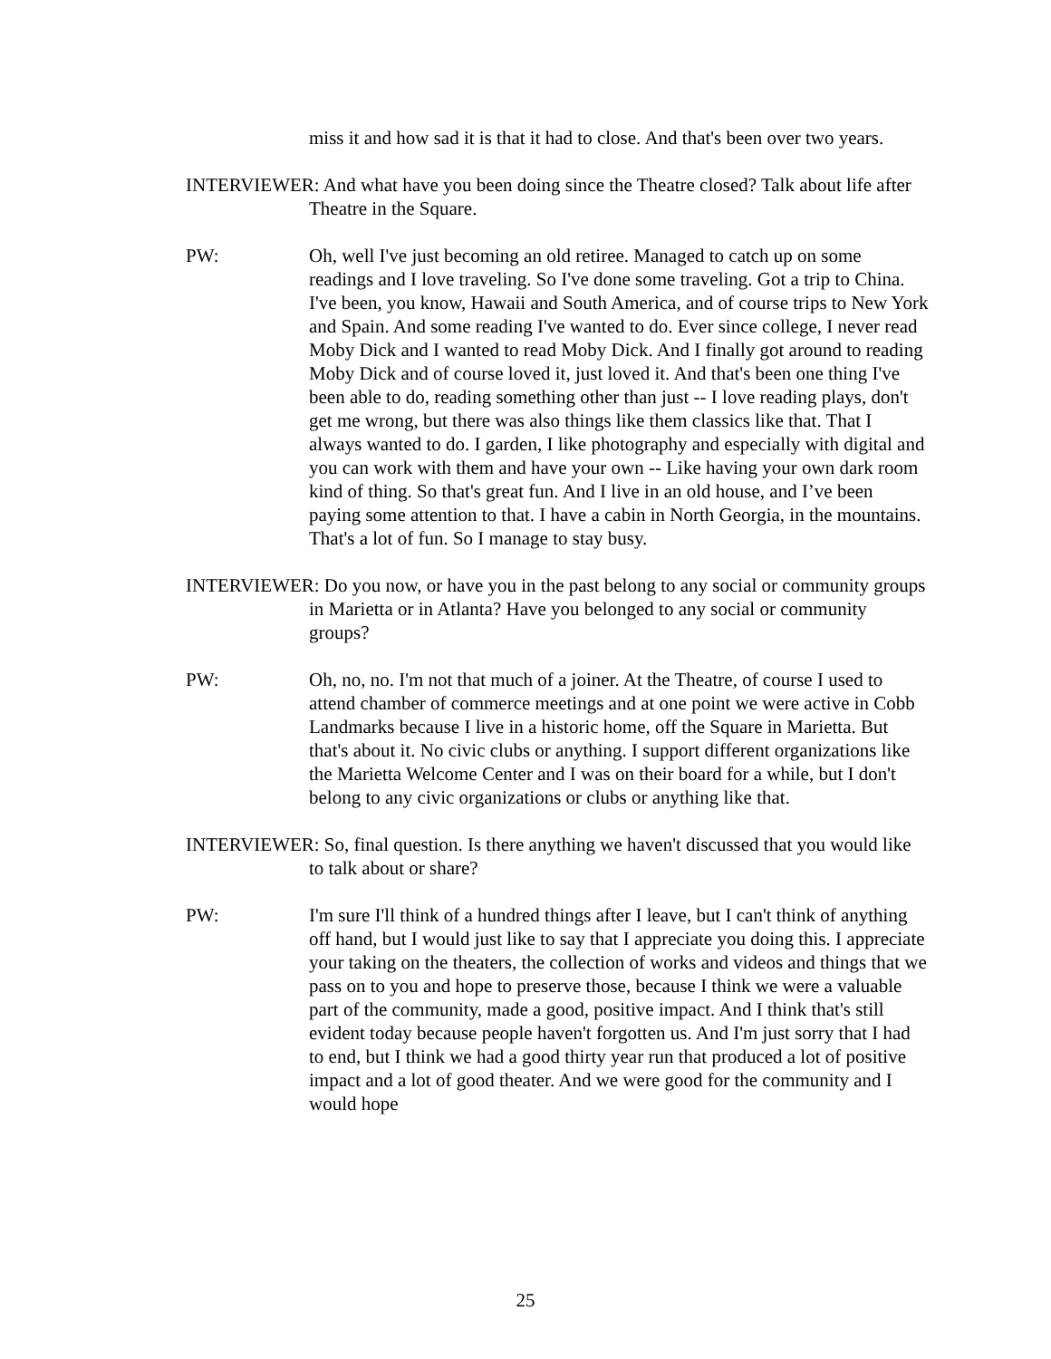miss it and how sad it is that it had to close. And that's been over two years.
INTERVIEWER: And what have you been doing since the Theatre closed? Talk about life after Theatre in the Square.
PW: Oh, well I've just becoming an old retiree. Managed to catch up on some readings and I love traveling. So I've done some traveling. Got a trip to China. I've been, you know, Hawaii and South America, and of course trips to New York and Spain. And some reading I've wanted to do. Ever since college, I never read Moby Dick and I wanted to read Moby Dick. And I finally got around to reading Moby Dick and of course loved it, just loved it. And that's been one thing I've been able to do, reading something other than just -- I love reading plays, don't get me wrong, but there was also things like them classics like that. That I always wanted to do. I garden, I like photography and especially with digital and you can work with them and have your own -- Like having your own dark room kind of thing. So that's great fun. And I live in an old house, and I’ve been paying some attention to that. I have a cabin in North Georgia, in the mountains. That's a lot of fun. So I manage to stay busy.
INTERVIEWER: Do you now, or have you in the past belong to any social or community groups in Marietta or in Atlanta? Have you belonged to any social or community groups?
PW: Oh, no, no. I'm not that much of a joiner. At the Theatre, of course I used to attend chamber of commerce meetings and at one point we were active in Cobb Landmarks because I live in a historic home, off the Square in Marietta. But that's about it. No civic clubs or anything. I support different organizations like the Marietta Welcome Center and I was on their board for a while, but I don't belong to any civic organizations or clubs or anything like that.
INTERVIEWER: So, final question. Is there anything we haven't discussed that you would like to talk about or share?
PW: I'm sure I'll think of a hundred things after I leave, but I can't think of anything off hand, but I would just like to say that I appreciate you doing this. I appreciate your taking on the theaters, the collection of works and videos and things that we pass on to you and hope to preserve those, because I think we were a valuable part of the community, made a good, positive impact. And I think that's still evident today because people haven't forgotten us. And I'm just sorry that I had to end, but I think we had a good thirty year run that produced a lot of positive impact and a lot of good theater. And we were good for the community and I would hope
25